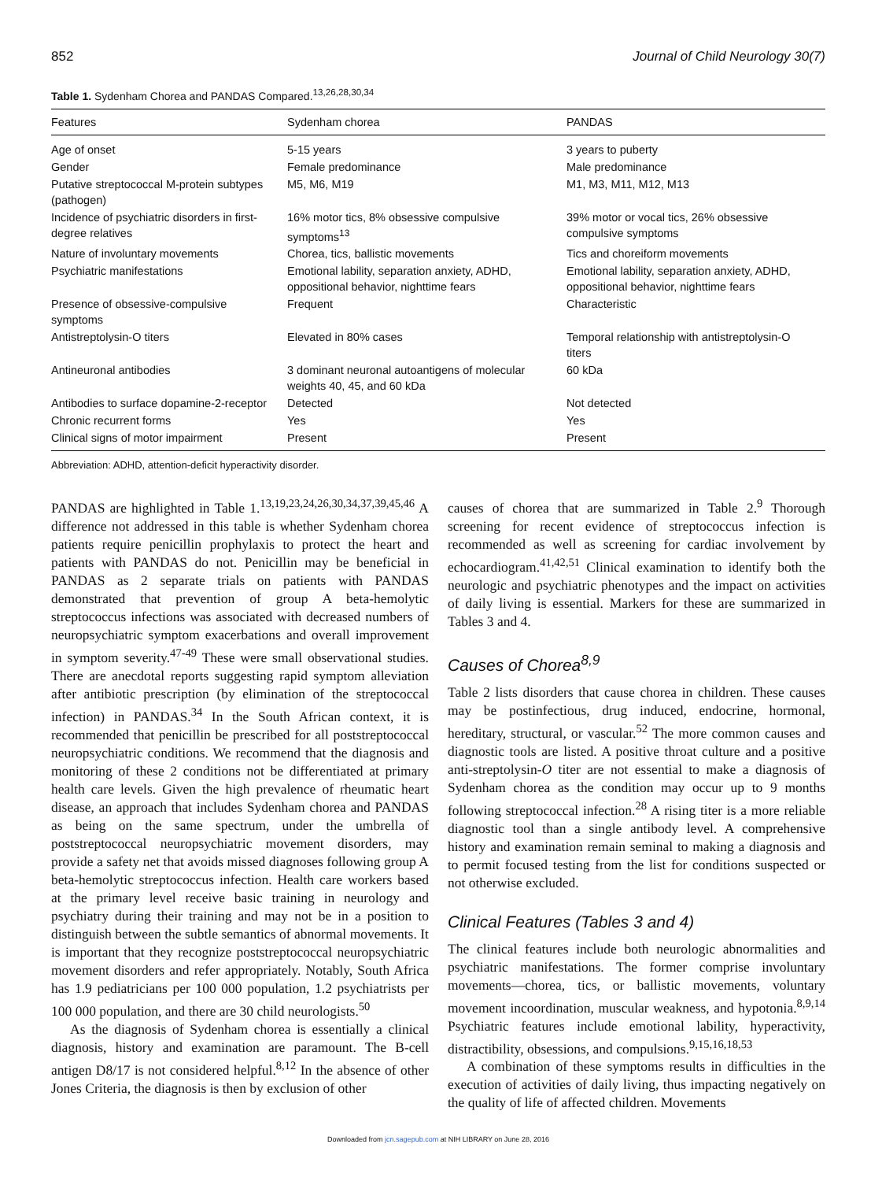852 Journal of Child Neurology 30(7)
Table 1. Sydenham Chorea and PANDAS Compared.<sup>13,26,28,30,34</sup>
| Features | Sydenham chorea | PANDAS |
| --- | --- | --- |
| Age of onset | 5-15 years | 3 years to puberty |
| Gender | Female predominance | Male predominance |
| Putative streptococcal M-protein subtypes (pathogen) | M5, M6, M19 | M1, M3, M11, M12, M13 |
| Incidence of psychiatric disorders in first-degree relatives | 16% motor tics, 8% obsessive compulsive symptoms<sup>13</sup> | 39% motor or vocal tics, 26% obsessive compulsive symptoms |
| Nature of involuntary movements | Chorea, tics, ballistic movements | Tics and choreiform movements |
| Psychiatric manifestations | Emotional lability, separation anxiety, ADHD, oppositional behavior, nighttime fears | Emotional lability, separation anxiety, ADHD, oppositional behavior, nighttime fears |
| Presence of obsessive-compulsive symptoms | Frequent | Characteristic |
| Antistreptolysin-O titers | Elevated in 80% cases | Temporal relationship with antistreptolysin-O titers |
| Antineuronal antibodies | 3 dominant neuronal autoantigens of molecular weights 40, 45, and 60 kDa | 60 kDa |
| Antibodies to surface dopamine-2-receptor | Detected | Not detected |
| Chronic recurrent forms | Yes | Yes |
| Clinical signs of motor impairment | Present | Present |
Abbreviation: ADHD, attention-deficit hyperactivity disorder.
PANDAS are highlighted in Table 1.<sup>13,19,23,24,26,30,34,37,39,45,46</sup> A difference not addressed in this table is whether Sydenham chorea patients require penicillin prophylaxis to protect the heart and patients with PANDAS do not. Penicillin may be beneficial in PANDAS as 2 separate trials on patients with PANDAS demonstrated that prevention of group A beta-hemolytic streptococcus infections was associated with decreased numbers of neuropsychiatric symptom exacerbations and overall improvement in symptom severity.<sup>47-49</sup> These were small observational studies. There are anecdotal reports suggesting rapid symptom alleviation after antibiotic prescription (by elimination of the streptococcal infection) in PANDAS.<sup>34</sup> In the South African context, it is recommended that penicillin be prescribed for all poststreptococcal neuropsychiatric conditions. We recommend that the diagnosis and monitoring of these 2 conditions not be differentiated at primary health care levels. Given the high prevalence of rheumatic heart disease, an approach that includes Sydenham chorea and PANDAS as being on the same spectrum, under the umbrella of poststreptococcal neuropsychiatric movement disorders, may provide a safety net that avoids missed diagnoses following group A beta-hemolytic streptococcus infection. Health care workers based at the primary level receive basic training in neurology and psychiatry during their training and may not be in a position to distinguish between the subtle semantics of abnormal movements. It is important that they recognize poststreptococcal neuropsychiatric movement disorders and refer appropriately. Notably, South Africa has 1.9 pediatricians per 100 000 population, 1.2 psychiatrists per 100 000 population, and there are 30 child neurologists.<sup>50</sup>
As the diagnosis of Sydenham chorea is essentially a clinical diagnosis, history and examination are paramount. The B-cell antigen D8/17 is not considered helpful.<sup>8,12</sup> In the absence of other Jones Criteria, the diagnosis is then by exclusion of other
causes of chorea that are summarized in Table 2.<sup>9</sup> Thorough screening for recent evidence of streptococcus infection is recommended as well as screening for cardiac involvement by echocardiogram.<sup>41,42,51</sup> Clinical examination to identify both the neurologic and psychiatric phenotypes and the impact on activities of daily living is essential. Markers for these are summarized in Tables 3 and 4.
Causes of Chorea<sup>8,9</sup>
Table 2 lists disorders that cause chorea in children. These causes may be postinfectious, drug induced, endocrine, hormonal, hereditary, structural, or vascular.<sup>52</sup> The more common causes and diagnostic tools are listed. A positive throat culture and a positive anti-streptolysin-O titer are not essential to make a diagnosis of Sydenham chorea as the condition may occur up to 9 months following streptococcal infection.<sup>28</sup> A rising titer is a more reliable diagnostic tool than a single antibody level. A comprehensive history and examination remain seminal to making a diagnosis and to permit focused testing from the list for conditions suspected or not otherwise excluded.
Clinical Features (Tables 3 and 4)
The clinical features include both neurologic abnormalities and psychiatric manifestations. The former comprise involuntary movements—chorea, tics, or ballistic movements, voluntary movement incoordination, muscular weakness, and hypotonia.<sup>8,9,14</sup> Psychiatric features include emotional lability, hyperactivity, distractibility, obsessions, and compulsions.<sup>9,15,16,18,53</sup>
A combination of these symptoms results in difficulties in the execution of activities of daily living, thus impacting negatively on the quality of life of affected children. Movements
Downloaded from jcn.sagepub.com at NIH LIBRARY on June 28, 2016